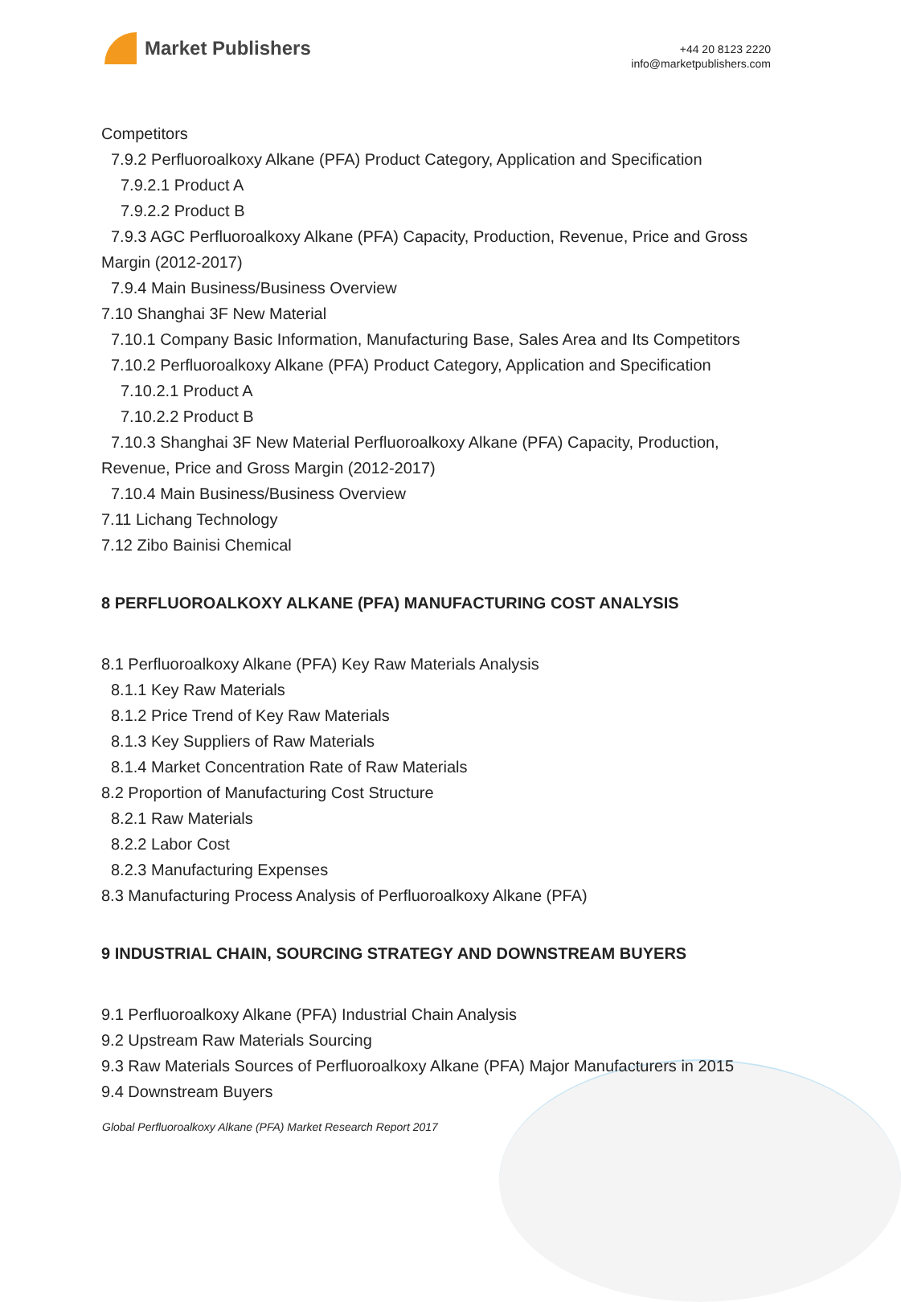Market Publishers
+44 20 8123 2220
info@marketpublishers.com
Competitors
7.9.2 Perfluoroalkoxy Alkane (PFA) Product Category, Application and Specification
7.9.2.1 Product A
7.9.2.2 Product B
7.9.3 AGC Perfluoroalkoxy Alkane (PFA) Capacity, Production, Revenue, Price and Gross Margin (2012-2017)
7.9.4 Main Business/Business Overview
7.10 Shanghai 3F New Material
7.10.1 Company Basic Information, Manufacturing Base, Sales Area and Its Competitors
7.10.2 Perfluoroalkoxy Alkane (PFA) Product Category, Application and Specification
7.10.2.1 Product A
7.10.2.2 Product B
7.10.3 Shanghai 3F New Material Perfluoroalkoxy Alkane (PFA) Capacity, Production, Revenue, Price and Gross Margin (2012-2017)
7.10.4 Main Business/Business Overview
7.11 Lichang Technology
7.12 Zibo Bainisi Chemical
8 PERFLUOROALKOXY ALKANE (PFA) MANUFACTURING COST ANALYSIS
8.1 Perfluoroalkoxy Alkane (PFA) Key Raw Materials Analysis
8.1.1 Key Raw Materials
8.1.2 Price Trend of Key Raw Materials
8.1.3 Key Suppliers of Raw Materials
8.1.4 Market Concentration Rate of Raw Materials
8.2 Proportion of Manufacturing Cost Structure
8.2.1 Raw Materials
8.2.2 Labor Cost
8.2.3 Manufacturing Expenses
8.3 Manufacturing Process Analysis of Perfluoroalkoxy Alkane (PFA)
9 INDUSTRIAL CHAIN, SOURCING STRATEGY AND DOWNSTREAM BUYERS
9.1 Perfluoroalkoxy Alkane (PFA) Industrial Chain Analysis
9.2 Upstream Raw Materials Sourcing
9.3 Raw Materials Sources of Perfluoroalkoxy Alkane (PFA) Major Manufacturers in 2015
9.4 Downstream Buyers
Global Perfluoroalkoxy Alkane (PFA) Market Research Report 2017